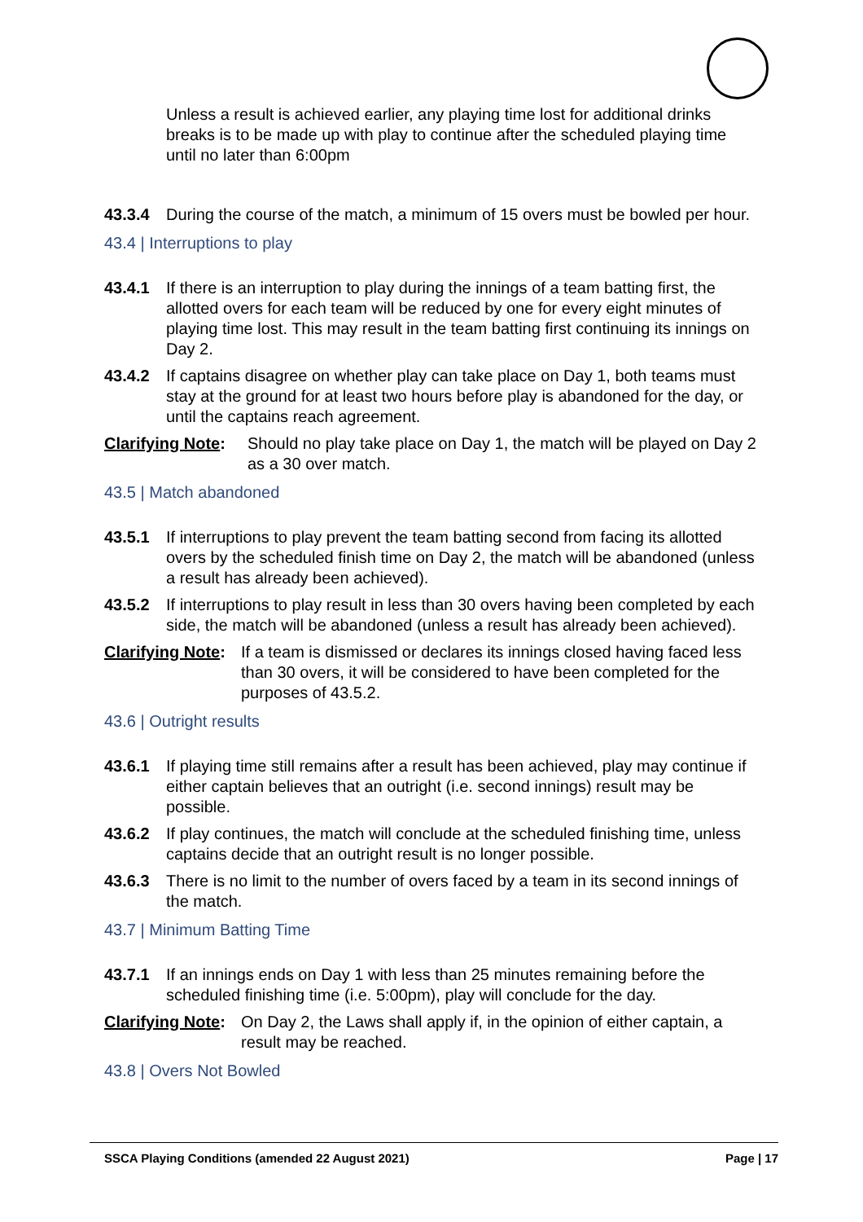Unless a result is achieved earlier, any playing time lost for additional drinks breaks is to be made up with play to continue after the scheduled playing time until no later than 6:00pm
43.3.4 During the course of the match, a minimum of 15 overs must be bowled per hour.
43.4 | Interruptions to play
43.4.1 If there is an interruption to play during the innings of a team batting first, the allotted overs for each team will be reduced by one for every eight minutes of playing time lost. This may result in the team batting first continuing its innings on Day 2.
43.4.2 If captains disagree on whether play can take place on Day 1, both teams must stay at the ground for at least two hours before play is abandoned for the day, or until the captains reach agreement.
Clarifying Note: Should no play take place on Day 1, the match will be played on Day 2 as a 30 over match.
43.5 | Match abandoned
43.5.1 If interruptions to play prevent the team batting second from facing its allotted overs by the scheduled finish time on Day 2, the match will be abandoned (unless a result has already been achieved).
43.5.2 If interruptions to play result in less than 30 overs having been completed by each side, the match will be abandoned (unless a result has already been achieved).
Clarifying Note: If a team is dismissed or declares its innings closed having faced less than 30 overs, it will be considered to have been completed for the purposes of 43.5.2.
43.6 | Outright results
43.6.1 If playing time still remains after a result has been achieved, play may continue if either captain believes that an outright (i.e. second innings) result may be possible.
43.6.2 If play continues, the match will conclude at the scheduled finishing time, unless captains decide that an outright result is no longer possible.
43.6.3 There is no limit to the number of overs faced by a team in its second innings of the match.
43.7 | Minimum Batting Time
43.7.1 If an innings ends on Day 1 with less than 25 minutes remaining before the scheduled finishing time (i.e. 5:00pm), play will conclude for the day.
Clarifying Note: On Day 2, the Laws shall apply if, in the opinion of either captain, a result may be reached.
43.8 | Overs Not Bowled
SSCA Playing Conditions (amended 22 August 2021) Page | 17